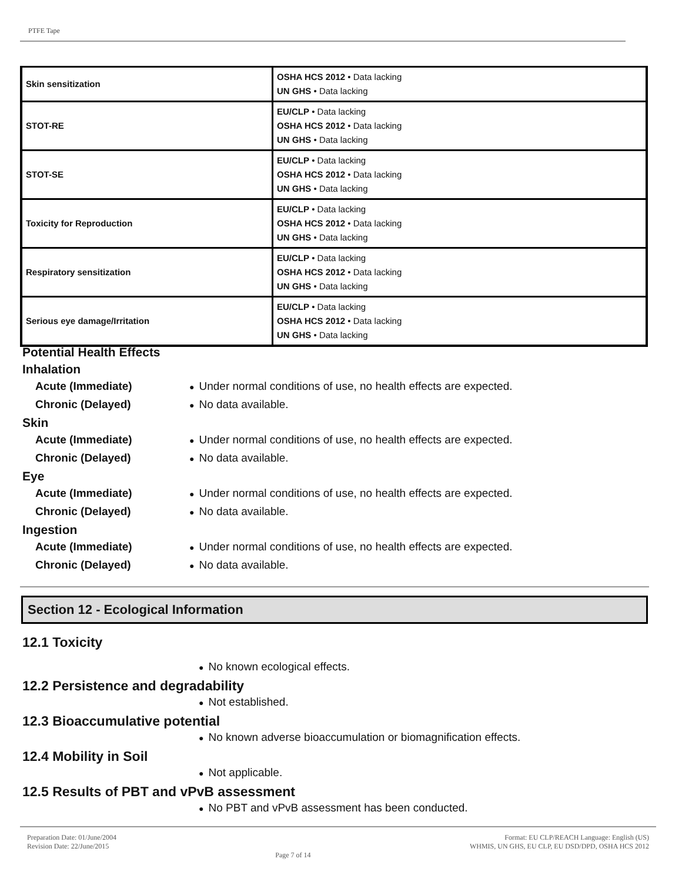PTFE Tape
| Skin sensitization | OSHA HCS 2012 • Data lacking UN GHS • Data lacking |
| STOT-RE | EU/CLP • Data lacking OSHA HCS 2012 • Data lacking UN GHS • Data lacking |
| STOT-SE | EU/CLP • Data lacking OSHA HCS 2012 • Data lacking UN GHS • Data lacking |
| Toxicity for Reproduction | EU/CLP • Data lacking OSHA HCS 2012 • Data lacking UN GHS • Data lacking |
| Respiratory sensitization | EU/CLP • Data lacking OSHA HCS 2012 • Data lacking UN GHS • Data lacking |
| Serious eye damage/Irritation | EU/CLP • Data lacking OSHA HCS 2012 • Data lacking UN GHS • Data lacking |
Potential Health Effects
Inhalation
Acute (Immediate) ● Under normal conditions of use, no health effects are expected.
Chronic (Delayed) ● No data available.
Skin
Acute (Immediate) ● Under normal conditions of use, no health effects are expected.
Chronic (Delayed) ● No data available.
Eye
Acute (Immediate) ● Under normal conditions of use, no health effects are expected.
Chronic (Delayed) ● No data available.
Ingestion
Acute (Immediate) ● Under normal conditions of use, no health effects are expected.
Chronic (Delayed) ● No data available.
Section 12 - Ecological Information
12.1 Toxicity
● No known ecological effects.
12.2 Persistence and degradability
● Not established.
12.3 Bioaccumulative potential
● No known adverse bioaccumulation or biomagnification effects.
12.4 Mobility in Soil
● Not applicable.
12.5 Results of PBT and vPvB assessment
● No PBT and vPvB assessment has been conducted.
Preparation Date: 01/June/2004
Revision Date: 22/June/2015
Page 7 of 14
Format: EU CLP/REACH Language: English (US)
WHMIS, UN GHS, EU CLP, EU DSD/DPD, OSHA HCS 2012